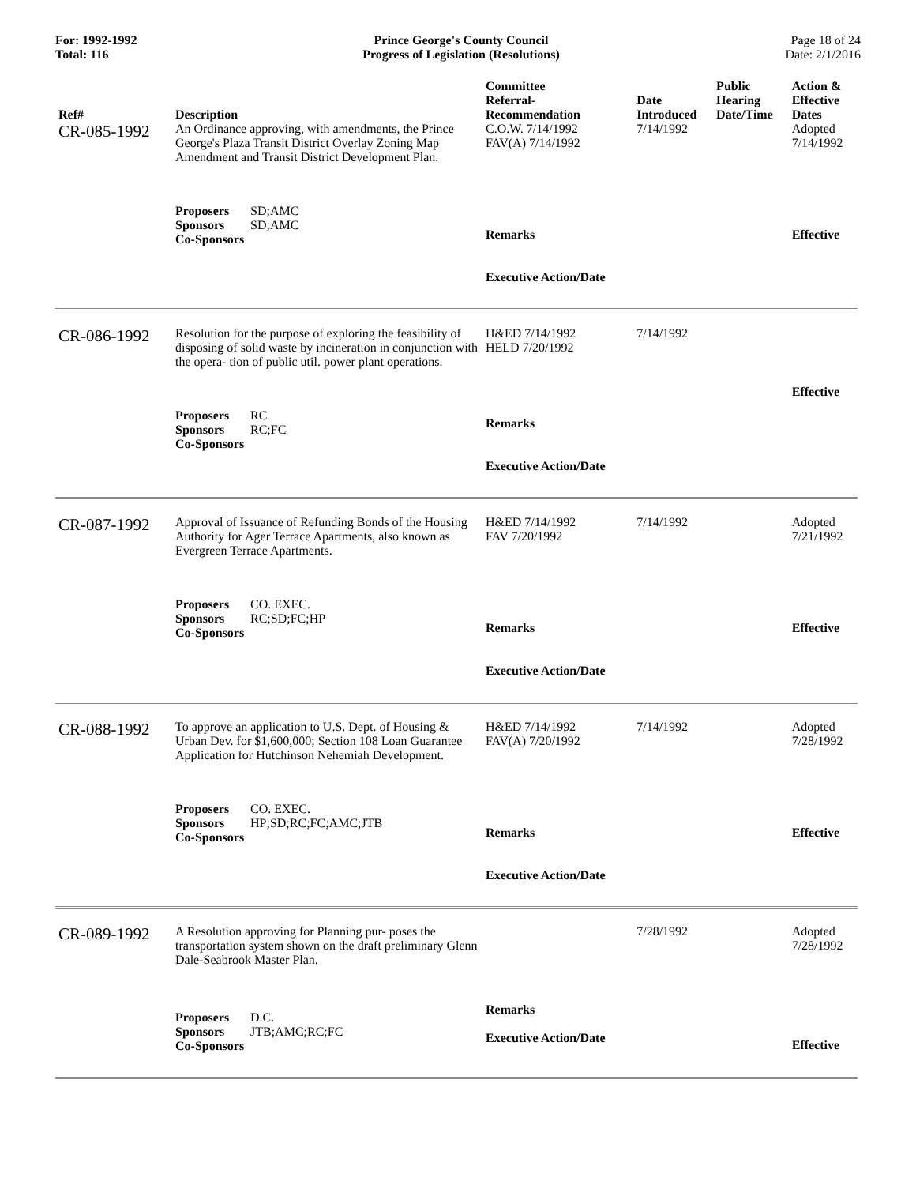For: 1992-1992
Total: 116
Prince George's County Council
Progress of Legislation (Resolutions)
Page 18 of 24
Date: 2/1/2016
| Ref# | Description | Committee Referral- Recommendation | Date Introduced | Public Hearing Date/Time | Action & Effective Dates |
| --- | --- | --- | --- | --- | --- |
| CR-085-1992 | An Ordinance approving, with amendments, the Prince George's Plaza Transit District Overlay Zoning Map Amendment and Transit District Development Plan. | C.O.W. 7/14/1992 FAV(A) 7/14/1992 | 7/14/1992 | | Adopted 7/14/1992 |
| | Proposers SD;AMC Sponsors SD;AMC Co-Sponsors | Remarks Executive Action/Date | | | Effective |
| CR-086-1992 | Resolution for the purpose of exploring the feasibility of disposing of solid waste by incineration in conjunction with the opera- tion of public util. power plant operations. | H&ED 7/14/1992 HELD 7/20/1992 | 7/14/1992 | | |
| | Proposers RC Sponsors RC;FC Co-Sponsors | Remarks Executive Action/Date | | | Effective |
| CR-087-1992 | Approval of Issuance of Refunding Bonds of the Housing Authority for Ager Terrace Apartments, also known as Evergreen Terrace Apartments. | H&ED 7/14/1992 FAV 7/20/1992 | 7/14/1992 | | Adopted 7/21/1992 |
| | Proposers CO. EXEC. Sponsors RC;SD;FC;HP Co-Sponsors | Remarks Executive Action/Date | | | Effective |
| CR-088-1992 | To approve an application to U.S. Dept. of Housing & Urban Dev. for $1,600,000; Section 108 Loan Guarantee Application for Hutchinson Nehemiah Development. | H&ED 7/14/1992 FAV(A) 7/20/1992 | 7/14/1992 | | Adopted 7/28/1992 |
| | Proposers CO. EXEC. Sponsors HP;SD;RC;FC;AMC;JTB Co-Sponsors | Remarks Executive Action/Date | | | Effective |
| CR-089-1992 | A Resolution approving for Planning pur- poses the transportation system shown on the draft preliminary Glenn Dale-Seabrook Master Plan. | | 7/28/1992 | | Adopted 7/28/1992 |
| | Proposers D.C. Sponsors JTB;AMC;RC;FC Co-Sponsors | Remarks Executive Action/Date | | | Effective |